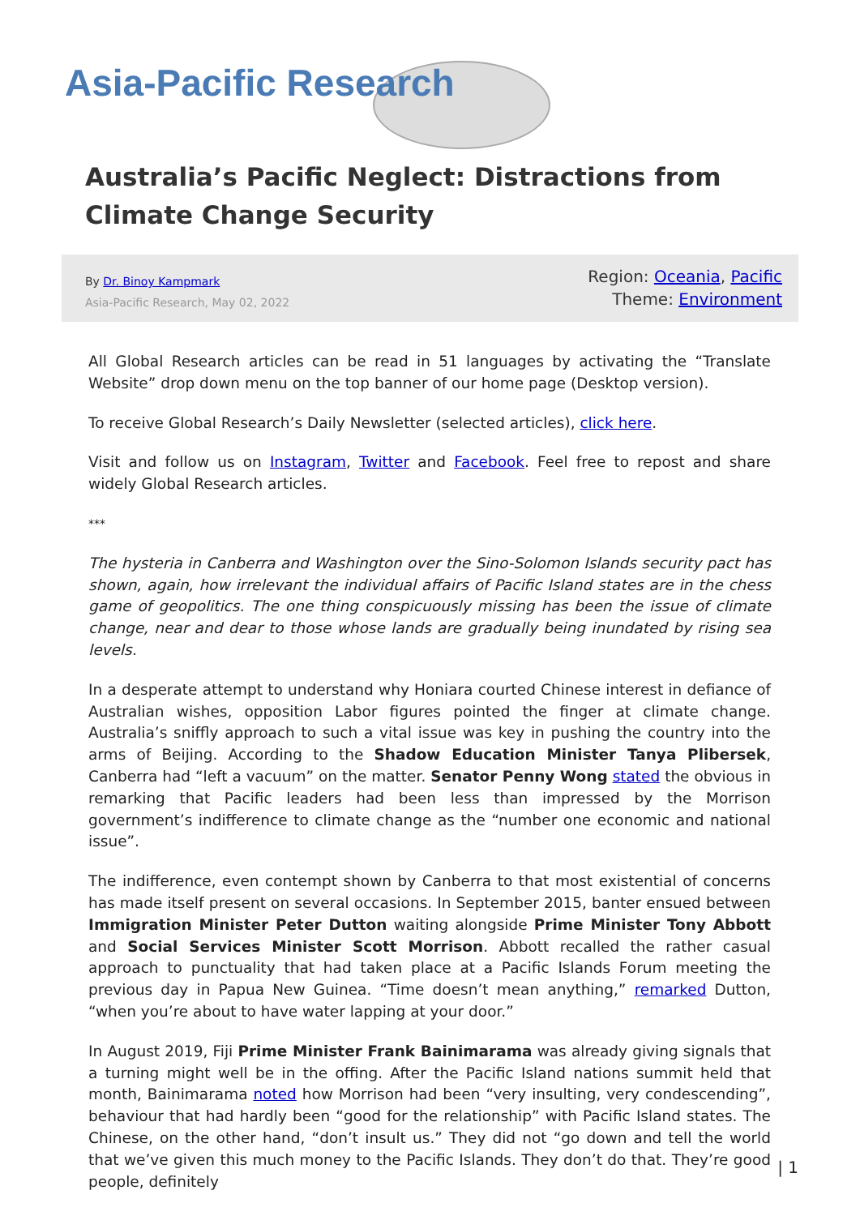Asia-Pacific Research
Australia’s Pacific Neglect: Distractions from Climate Change Security
By Dr. Binoy Kampmark
Asia-Pacific Research, May 02, 2022
Region: Oceania, Pacific
Theme: Environment
All Global Research articles can be read in 51 languages by activating the “Translate Website” drop down menu on the top banner of our home page (Desktop version).
To receive Global Research’s Daily Newsletter (selected articles), click here.
Visit and follow us on Instagram, Twitter and Facebook. Feel free to repost and share widely Global Research articles.
***
The hysteria in Canberra and Washington over the Sino-Solomon Islands security pact has shown, again, how irrelevant the individual affairs of Pacific Island states are in the chess game of geopolitics. The one thing conspicuously missing has been the issue of climate change, near and dear to those whose lands are gradually being inundated by rising sea levels.
In a desperate attempt to understand why Honiara courted Chinese interest in defiance of Australian wishes, opposition Labor figures pointed the finger at climate change. Australia’s sniffly approach to such a vital issue was key in pushing the country into the arms of Beijing. According to the Shadow Education Minister Tanya Plibersek, Canberra had “left a vacuum” on the matter. Senator Penny Wong stated the obvious in remarking that Pacific leaders had been less than impressed by the Morrison government’s indifference to climate change as the “number one economic and national issue”.
The indifference, even contempt shown by Canberra to that most existential of concerns has made itself present on several occasions. In September 2015, banter ensued between Immigration Minister Peter Dutton waiting alongside Prime Minister Tony Abbott and Social Services Minister Scott Morrison. Abbott recalled the rather casual approach to punctuality that had taken place at a Pacific Islands Forum meeting the previous day in Papua New Guinea. “Time doesn’t mean anything,” remarked Dutton, “when you’re about to have water lapping at your door.”
In August 2019, Fiji Prime Minister Frank Bainimarama was already giving signals that a turning might well be in the offing. After the Pacific Island nations summit held that month, Bainimarama noted how Morrison had been “very insulting, very condescending”, behaviour that had hardly been “good for the relationship” with Pacific Island states. The Chinese, on the other hand, “don’t insult us.” They did not “go down and tell the world that we’ve given this much money to the Pacific Islands. They don’t do that. They’re good people, definitely
| 1